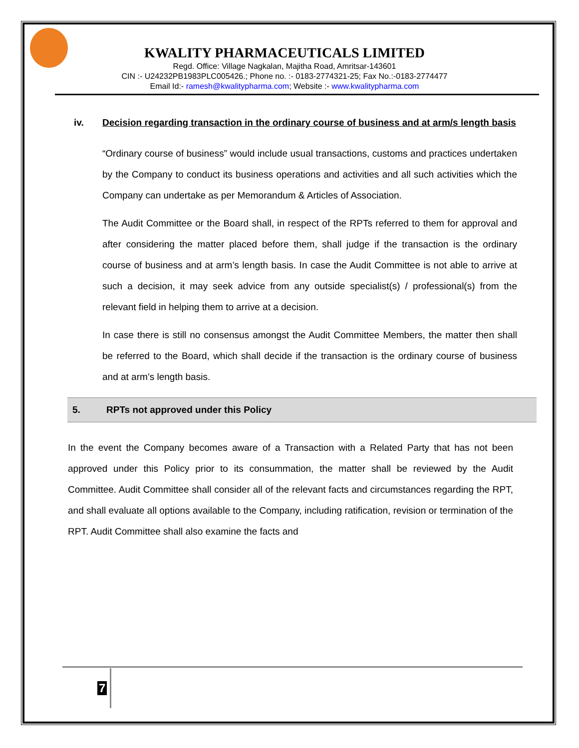KWALITY PHARMACEUTICALS LIMITED
Regd. Office: Village Nagkalan, Majitha Road, Amritsar-143601
CIN :- U24232PB1983PLC005426.; Phone no. :- 0183-2774321-25; Fax No.:-0183-2774477
Email Id:- ramesh@kwalitypharma.com; Website :- www.kwalitypharma.com
iv. Decision regarding transaction in the ordinary course of business and at arm/s length basis
“Ordinary course of business” would include usual transactions, customs and practices undertaken by the Company to conduct its business operations and activities and all such activities which the Company can undertake as per Memorandum & Articles of Association.
The Audit Committee or the Board shall, in respect of the RPTs referred to them for approval and after considering the matter placed before them, shall judge if the transaction is the ordinary course of business and at arm’s length basis. In case the Audit Committee is not able to arrive at such a decision, it may seek advice from any outside specialist(s) / professional(s) from the relevant field in helping them to arrive at a decision.
In case there is still no consensus amongst the Audit Committee Members, the matter then shall be referred to the Board, which shall decide if the transaction is the ordinary course of business and at arm’s length basis.
5. RPTs not approved under this Policy
In the event the Company becomes aware of a Transaction with a Related Party that has not been approved under this Policy prior to its consummation, the matter shall be reviewed by the Audit Committee. Audit Committee shall consider all of the relevant facts and circumstances regarding the RPT, and shall evaluate all options available to the Company, including ratification, revision or termination of the RPT. Audit Committee shall also examine the facts and
7